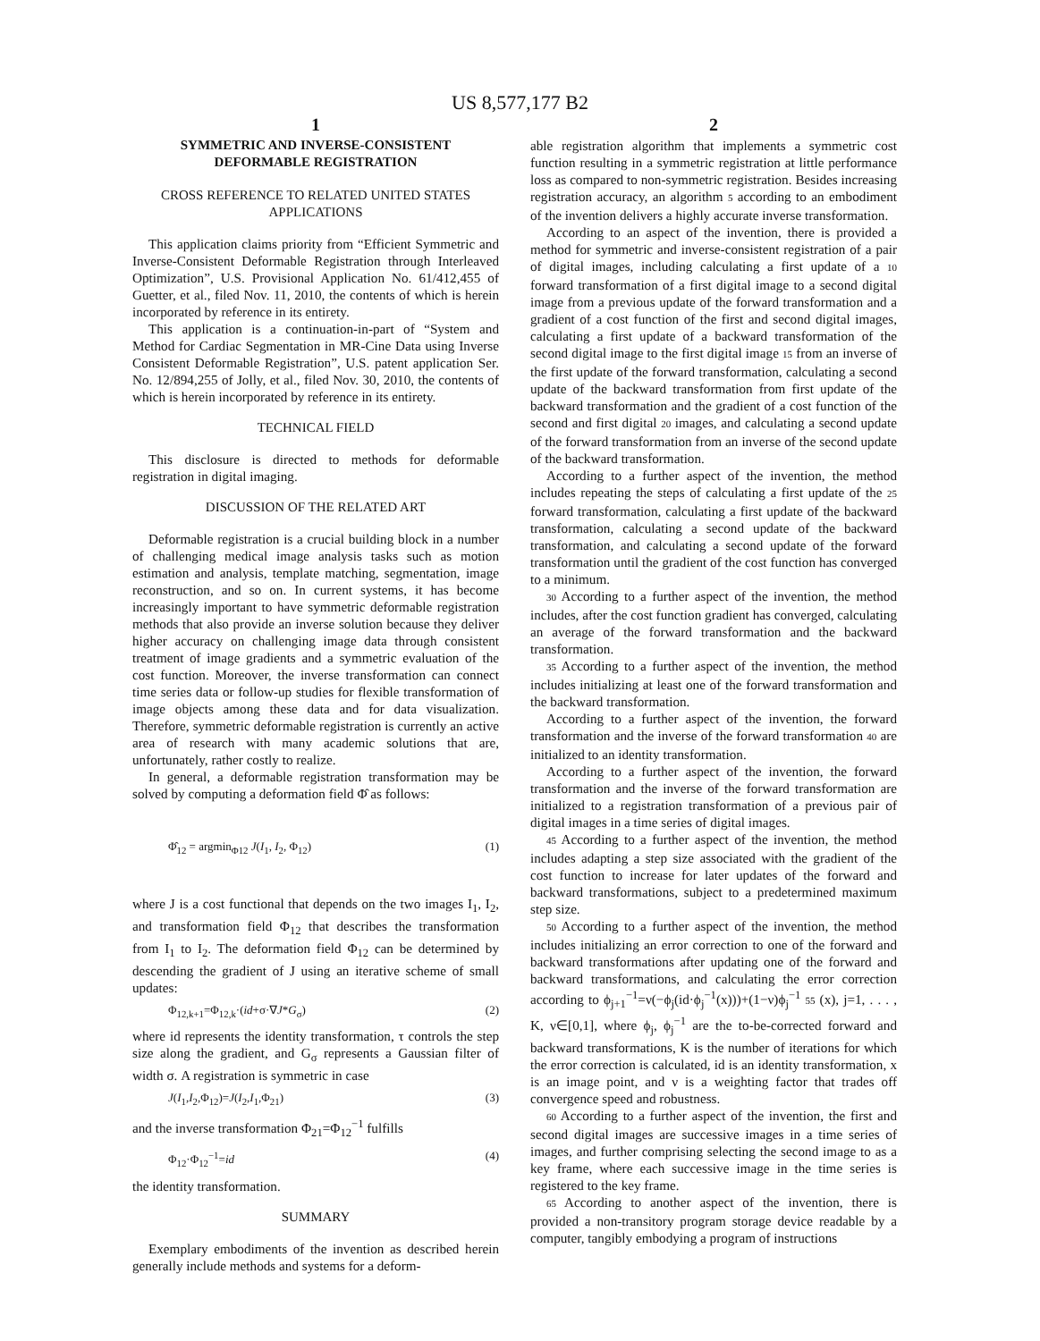US 8,577,177 B2
1
SYMMETRIC AND INVERSE-CONSISTENT DEFORMABLE REGISTRATION
CROSS REFERENCE TO RELATED UNITED STATES APPLICATIONS
This application claims priority from “Efficient Symmetric and Inverse-Consistent Deformable Registration through Interleaved Optimization”, U.S. Provisional Application No. 61/412,455 of Guetter, et al., filed Nov. 11, 2010, the contents of which is herein incorporated by reference in its entirety.
This application is a continuation-in-part of “System and Method for Cardiac Segmentation in MR-Cine Data using Inverse Consistent Deformable Registration”, U.S. patent application Ser. No. 12/894,255 of Jolly, et al., filed Nov. 30, 2010, the contents of which is herein incorporated by reference in its entirety.
TECHNICAL FIELD
This disclosure is directed to methods for deformable registration in digital imaging.
DISCUSSION OF THE RELATED ART
Deformable registration is a crucial building block in a number of challenging medical image analysis tasks such as motion estimation and analysis, template matching, segmentation, image reconstruction, and so on. In current systems, it has become increasingly important to have symmetric deformable registration methods that also provide an inverse solution because they deliver higher accuracy on challenging image data through consistent treatment of image gradients and a symmetric evaluation of the cost function. Moreover, the inverse transformation can connect time series data or follow-up studies for flexible transformation of image objects among these data and for data visualization. Therefore, symmetric deformable registration is currently an active area of research with many academic solutions that are, unfortunately, rather costly to realize.
In general, a deformable registration transformation may be solved by computing a deformation field Φ̂ as follows:
Φ̂<sub>12</sub> = argmin<sub>Φ12</sub> J(I<sub>1</sub>, I<sub>2</sub>, Φ<sub>12</sub>) (1)
where J is a cost functional that depends on the two images I<sub>1</sub>, I<sub>2</sub>, and transformation field Φ<sub>12</sub> that describes the transformation from I<sub>1</sub> to I<sub>2</sub>. The deformation field Φ<sub>12</sub> can be determined by descending the gradient of J using an iterative scheme of small updates:
Φ<sub>12,k+1</sub>=Φ<sub>12,k</sub>·(id+σ·∇J*G<sub>σ</sub>) (2)
where id represents the identity transformation, τ controls the step size along the gradient, and G<sub>σ</sub> represents a Gaussian filter of width σ. A registration is symmetric in case
J(I<sub>1</sub>,I<sub>2</sub>,Φ<sub>12</sub>)=J(I<sub>2</sub>,I<sub>1</sub>,Φ<sub>21</sub>) (3)
and the inverse transformation Φ<sub>21</sub>=Φ<sub>12</sub><sup>−1</sup> fulfills
Φ<sub>12</sub>·Φ<sub>12</sub><sup>−1</sup>=id (4)
the identity transformation.
SUMMARY
Exemplary embodiments of the invention as described herein generally include methods and systems for a deform-
2
able registration algorithm that implements a symmetric cost function resulting in a symmetric registration at little performance loss as compared to non-symmetric registration. Besides increasing registration accuracy, an algorithm 5 according to an embodiment of the invention delivers a highly accurate inverse transformation.
According to an aspect of the invention, there is provided a method for symmetric and inverse-consistent registration of a pair of digital images, including calculating a first update of a 10 forward transformation of a first digital image to a second digital image from a previous update of the forward transformation and a gradient of a cost function of the first and second digital images, calculating a first update of a backward transformation of the second digital image to the first digital image 15 from an inverse of the first update of the forward transformation, calculating a second update of the backward transformation from first update of the backward transformation and the gradient of a cost function of the second and first digital 20 images, and calculating a second update of the forward transformation from an inverse of the second update of the backward transformation.
According to a further aspect of the invention, the method includes repeating the steps of calculating a first update of the 25 forward transformation, calculating a first update of the backward transformation, calculating a second update of the backward transformation, and calculating a second update of the forward transformation until the gradient of the cost function has converged to a minimum.
30 According to a further aspect of the invention, the method includes, after the cost function gradient has converged, calculating an average of the forward transformation and the backward transformation.
35 According to a further aspect of the invention, the method includes initializing at least one of the forward transformation and the backward transformation.
According to a further aspect of the invention, the forward transformation and the inverse of the forward transformation 40 are initialized to an identity transformation.
According to a further aspect of the invention, the forward transformation and the inverse of the forward transformation are initialized to a registration transformation of a previous pair of digital images in a time series of digital images.
45 According to a further aspect of the invention, the method includes adapting a step size associated with the gradient of the cost function to increase for later updates of the forward and backward transformations, subject to a predetermined maximum step size.
50 According to a further aspect of the invention, the method includes initializing an error correction to one of the forward and backward transformations after updating one of the forward and backward transformations, and calculating the error correction according to ϕ<sub>j+1</sub><sup>−1</sup>=ν(−ϕ<sub>j</sub>(id·ϕ<sub>j</sub><sup>−1</sup>(x)))+(1−ν)ϕ<sub>j</sub><sup>−1</sup> 55 (x), j=1, . . . , K, ν∈[0,1], where ϕ<sub>j</sub>, ϕ<sub>j</sub><sup>−1</sup> are the to-be-corrected forward and backward transformations, K is the number of iterations for which the error correction is calculated, id is an identity transformation, x is an image point, and ν is a weighting factor that trades off convergence speed and robustness.
60 According to a further aspect of the invention, the first and second digital images are successive images in a time series of images, and further comprising selecting the second image to as a key frame, where each successive image in the time series is registered to the key frame.
65 According to another aspect of the invention, there is provided a non-transitory program storage device readable by a computer, tangibly embodying a program of instructions